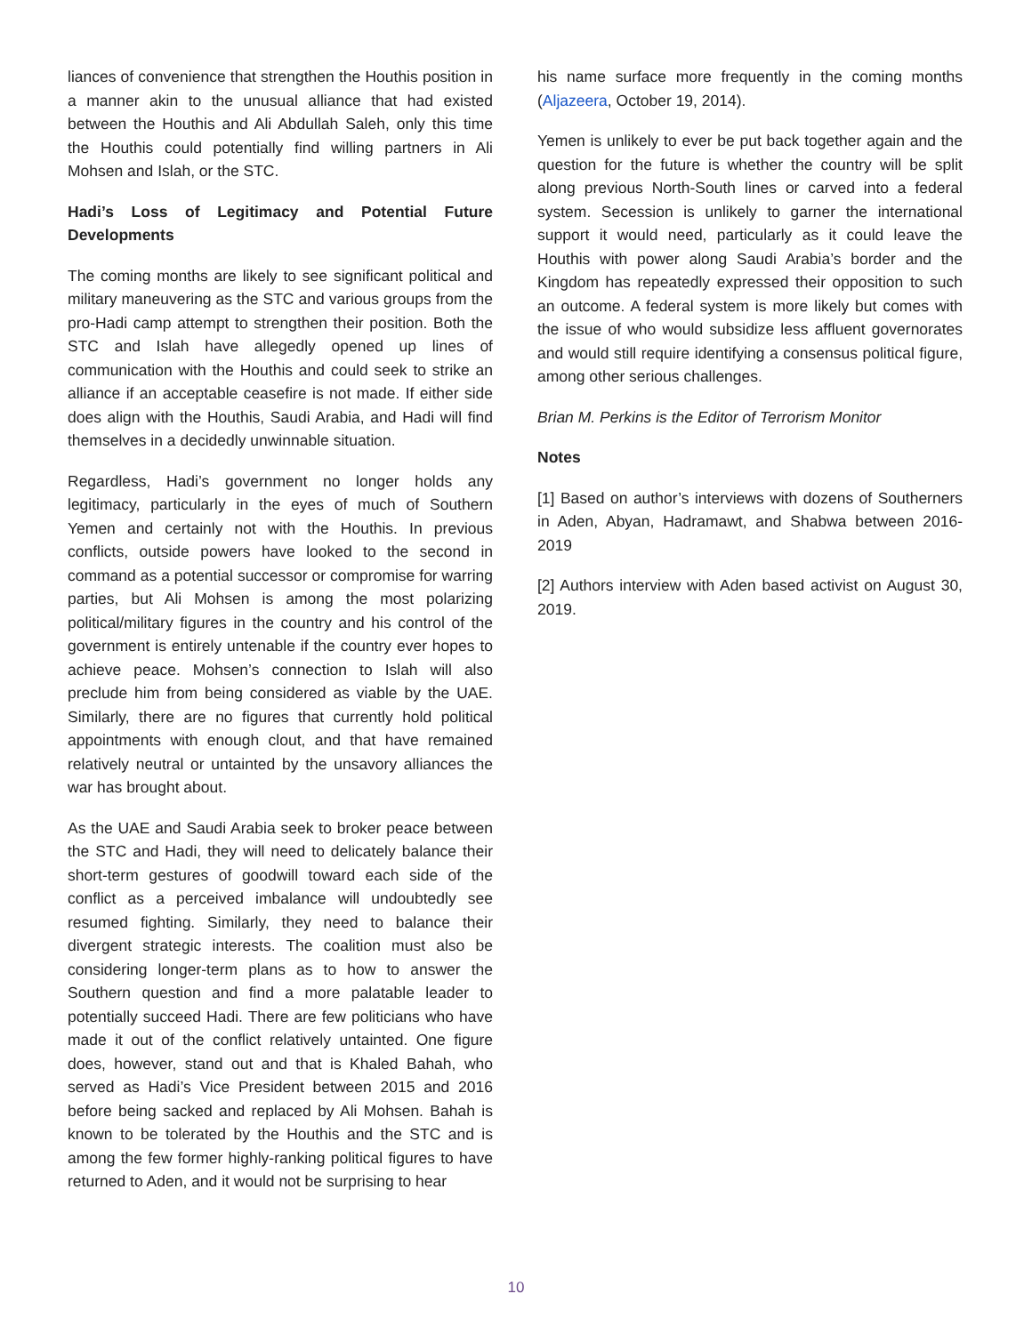liances of convenience that strengthen the Houthis position in a manner akin to the unusual alliance that had existed between the Houthis and Ali Abdullah Saleh, only this time the Houthis could potentially find willing partners in Ali Mohsen and Islah, or the STC.
Hadi’s Loss of Legitimacy and Potential Future Developments
The coming months are likely to see significant political and military maneuvering as the STC and various groups from the pro-Hadi camp attempt to strengthen their position. Both the STC and Islah have allegedly opened up lines of communication with the Houthis and could seek to strike an alliance if an acceptable ceasefire is not made. If either side does align with the Houthis, Saudi Arabia, and Hadi will find themselves in a decidedly unwinnable situation.
Regardless, Hadi’s government no longer holds any legitimacy, particularly in the eyes of much of Southern Yemen and certainly not with the Houthis. In previous conflicts, outside powers have looked to the second in command as a potential successor or compromise for warring parties, but Ali Mohsen is among the most polarizing political/military figures in the country and his control of the government is entirely untenable if the country ever hopes to achieve peace. Mohsen’s connection to Islah will also preclude him from being considered as viable by the UAE. Similarly, there are no figures that currently hold political appointments with enough clout, and that have remained relatively neutral or untainted by the unsavory alliances the war has brought about.
As the UAE and Saudi Arabia seek to broker peace between the STC and Hadi, they will need to delicately balance their short-term gestures of goodwill toward each side of the conflict as a perceived imbalance will undoubtedly see resumed fighting. Similarly, they need to balance their divergent strategic interests. The coalition must also be considering longer-term plans as to how to answer the Southern question and find a more palatable leader to potentially succeed Hadi. There are few politicians who have made it out of the conflict relatively untainted. One figure does, however, stand out and that is Khaled Bahah, who served as Hadi’s Vice President between 2015 and 2016 before being sacked and replaced by Ali Mohsen. Bahah is known to be tolerated by the Houthis and the STC and is among the few former highly-ranking political figures to have returned to Aden, and it would not be surprising to hear
his name surface more frequently in the coming months (Aljazeera, October 19, 2014).
Yemen is unlikely to ever be put back together again and the question for the future is whether the country will be split along previous North-South lines or carved into a federal system. Secession is unlikely to garner the international support it would need, particularly as it could leave the Houthis with power along Saudi Arabia’s border and the Kingdom has repeatedly expressed their opposition to such an outcome. A federal system is more likely but comes with the issue of who would subsidize less affluent governorates and would still require identifying a consensus political figure, among other serious challenges.
Brian M. Perkins is the Editor of Terrorism Monitor
Notes
[1] Based on author’s interviews with dozens of Southerners in Aden, Abyan, Hadramawt, and Shabwa between 2016-2019
[2] Authors interview with Aden based activist on August 30, 2019.
10